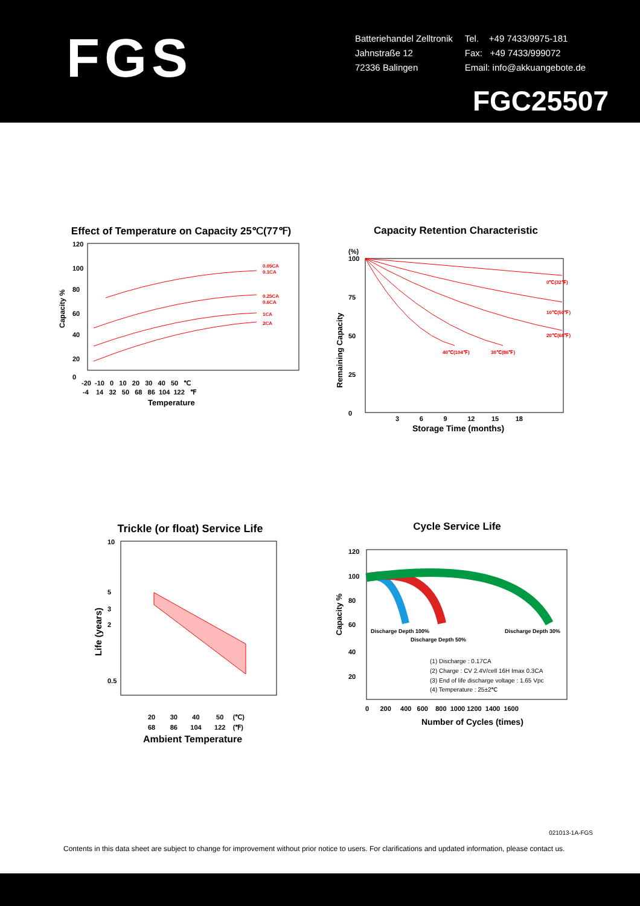FGS
+══════════—
Batteriehandel Zelltronik
Jahnstraße 12
72336 Balingen
Tel. +49 7433/9975-181
Fax: +49 7433/999072
Email: info@akkuangebote.de
FGC25507
Effect of Temperature on Capacity 25℃(77℉)
120
100
80
60
40
20
0
-20 -10 0 10 20 30 40 50 ℃
-4 14 32 50 68 86 104 122 ℉
Temperature
0.05CA
0.1CA
0.25CA
0.6CA
1CA
2CA
Capacity %
Capacity Retention Characteristic
(%)
100
75
50
25
0
3 6 9 12 15 18
Storage Time (months)
0℃(32℉)
10℃(50℉)
20℃(68℉)
40℃(104℉)
30℃(86℉)
Remaining Capacity
Trickle (or float) Service Life
10
5
3
2
0.5
20 30 40 50 (℃)
68 86 104 122 (℉)
Ambient Temperature
Life (years)
Cycle Service Life
120
100
80
60
40
20
Discharge Depth 100%
Discharge Depth 30%
Discharge Depth 50%
(1) Discharge : 0.17CA
(2) Charge : CV 2.4V/cell 16H Imax 0.3CA
(3) End of life discharge voltage : 1.65 Vpc
(4) Temperature : 25±2℃
0 200 400 600 800 1000 1200 1400 1600
Number of Cycles (times)
Capacity %
021013-1A-FGS
Contents in this data sheet are subject to change for improvement without prior notice to users. For clarifications and updated information, please contact us.